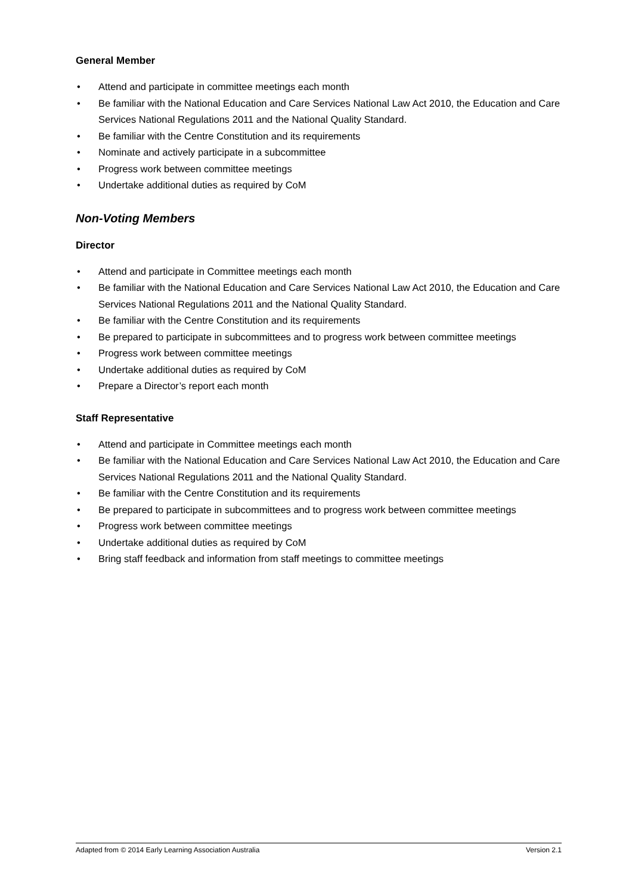General Member
• Attend and participate in committee meetings each month
• Be familiar with the National Education and Care Services National Law Act 2010, the Education and Care Services National Regulations 2011 and the National Quality Standard.
• Be familiar with the Centre Constitution and its requirements
• Nominate and actively participate in a subcommittee
• Progress work between committee meetings
• Undertake additional duties as required by CoM
Non-Voting Members
Director
• Attend and participate in Committee meetings each month
• Be familiar with the National Education and Care Services National Law Act 2010, the Education and Care Services National Regulations 2011 and the National Quality Standard.
• Be familiar with the Centre Constitution and its requirements
• Be prepared to participate in subcommittees and to progress work between committee meetings
• Progress work between committee meetings
• Undertake additional duties as required by CoM
• Prepare a Director’s report each month
Staff Representative
• Attend and participate in Committee meetings each month
• Be familiar with the National Education and Care Services National Law Act 2010, the Education and Care Services National Regulations 2011 and the National Quality Standard.
• Be familiar with the Centre Constitution and its requirements
• Be prepared to participate in subcommittees and to progress work between committee meetings
• Progress work between committee meetings
• Undertake additional duties as required by CoM
• Bring staff feedback and information from staff meetings to committee meetings
Adapted from © 2014 Early Learning Association Australia Version 2.1